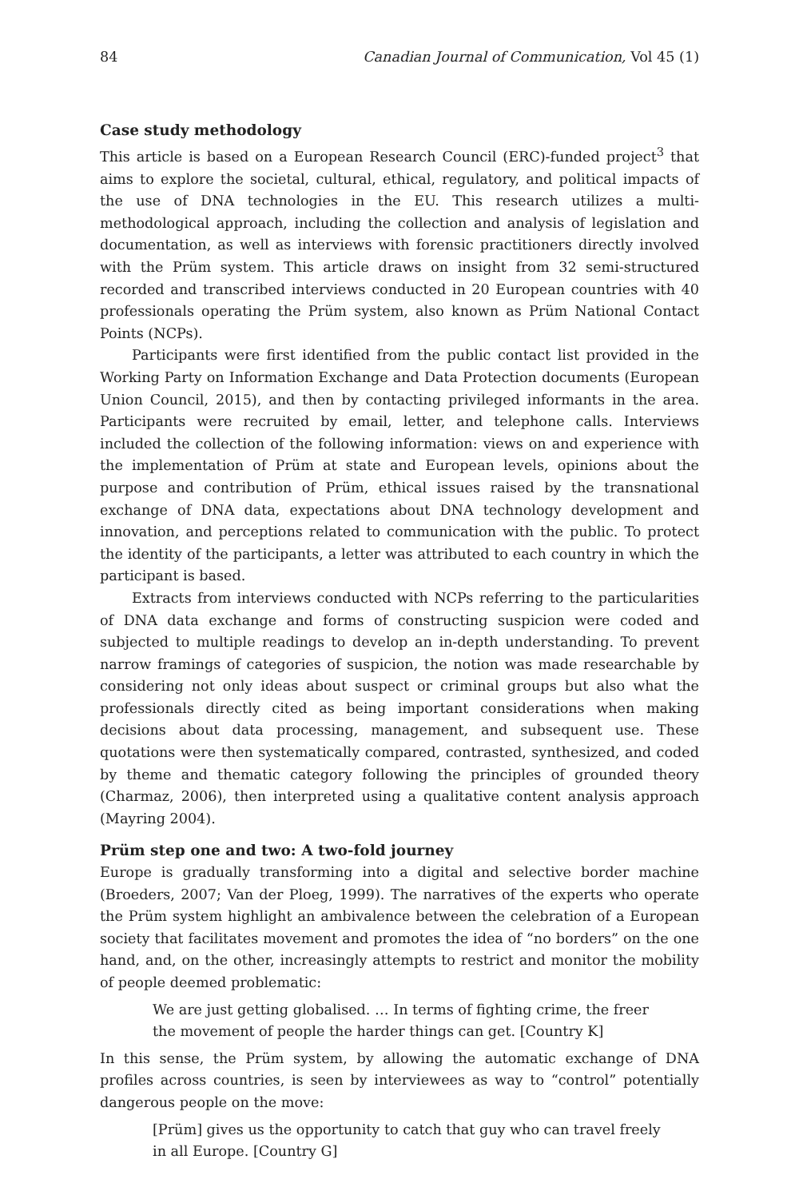84 Canadian Journal of Communication, Vol 45 (1)
Case study methodology
This article is based on a European Research Council (ERC)-funded project<sup>3</sup> that aims to explore the societal, cultural, ethical, regulatory, and political impacts of the use of DNA technologies in the EU. This research utilizes a multi-methodological approach, including the collection and analysis of legislation and documentation, as well as interviews with forensic practitioners directly involved with the Prüm system. This article draws on insight from 32 semi-structured recorded and transcribed interviews conducted in 20 European countries with 40 professionals operating the Prüm system, also known as Prüm National Contact Points (NCPs).
Participants were first identified from the public contact list provided in the Working Party on Information Exchange and Data Protection documents (European Union Council, 2015), and then by contacting privileged informants in the area. Participants were recruited by email, letter, and telephone calls. Interviews included the collection of the following information: views on and experience with the implementation of Prüm at state and European levels, opinions about the purpose and contribution of Prüm, ethical issues raised by the transnational exchange of DNA data, expectations about DNA technology development and innovation, and perceptions related to communication with the public. To protect the identity of the participants, a letter was attributed to each country in which the participant is based.
Extracts from interviews conducted with NCPs referring to the particularities of DNA data exchange and forms of constructing suspicion were coded and subjected to multiple readings to develop an in-depth understanding. To prevent narrow framings of categories of suspicion, the notion was made researchable by considering not only ideas about suspect or criminal groups but also what the professionals directly cited as being important considerations when making decisions about data processing, management, and subsequent use. These quotations were then systematically compared, contrasted, synthesized, and coded by theme and thematic category following the principles of grounded theory (Charmaz, 2006), then interpreted using a qualitative content analysis approach (Mayring 2004).
Prüm step one and two: A two-fold journey
Europe is gradually transforming into a digital and selective border machine (Broeders, 2007; Van der Ploeg, 1999). The narratives of the experts who operate the Prüm system highlight an ambivalence between the celebration of a European society that facilitates movement and promotes the idea of “no borders” on the one hand, and, on the other, increasingly attempts to restrict and monitor the mobility of people deemed problematic:
We are just getting globalised. … In terms of fighting crime, the freer the movement of people the harder things can get. [Country K]
In this sense, the Prüm system, by allowing the automatic exchange of DNA profiles across countries, is seen by interviewees as way to “control” potentially dangerous people on the move:
[Prüm] gives us the opportunity to catch that guy who can travel freely in all Europe. [Country G]